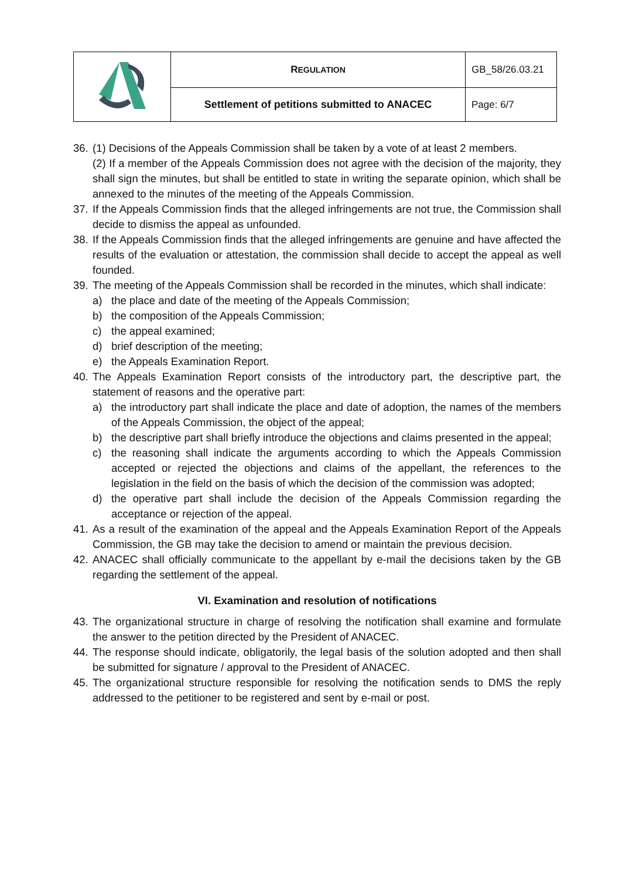| | R EGULATION | GB_58/26.03.21 |
| | Settlement of petitions submitted to ANACEC | Page: 6/7 |
36.
(1) Decisions of the Appeals Commission shall be taken by a vote of at least 2 members.
(2) If a member of the Appeals Commission does not agree with the decision of the majority, they shall sign the minutes, but shall be entitled to state in writing the separate opinion, which shall be annexed to the minutes of the meeting of the Appeals Commission.
37.
If the Appeals Commission finds that the alleged infringements are not true, the Commission shall decide to dismiss the appeal as unfounded.
38.
If the Appeals Commission finds that the alleged infringements are genuine and have affected the results of the evaluation or attestation, the commission shall decide to accept the appeal as well founded.
39.
The meeting of the Appeals Commission shall be recorded in the minutes, which shall indicate:
a) the place and date of the meeting of the Appeals Commission;
b) the composition of the Appeals Commission;
c) the appeal examined;
d) brief description of the meeting;
e) the Appeals Examination Report.
40.
The Appeals Examination Report consists of the introductory part, the descriptive part, the statement of reasons and the operative part:
a) the introductory part shall indicate the place and date of adoption, the names of the members of the Appeals Commission, the object of the appeal;
b) the descriptive part shall briefly introduce the objections and claims presented in the appeal;
c) the reasoning shall indicate the arguments according to which the Appeals Commission accepted or rejected the objections and claims of the appellant, the references to the legislation in the field on the basis of which the decision of the commission was adopted;
d) the operative part shall include the decision of the Appeals Commission regarding the acceptance or rejection of the appeal.
41.
As a result of the examination of the appeal and the Appeals Examination Report of the Appeals Commission, the GB may take the decision to amend or maintain the previous decision.
42.
ANACEC shall officially communicate to the appellant by e-mail the decisions taken by the GB regarding the settlement of the appeal.
VI. Examination and resolution of notifications
43.
The organizational structure in charge of resolving the notification shall examine and formulate the answer to the petition directed by the President of ANACEC.
44.
The response should indicate, obligatorily, the legal basis of the solution adopted and then shall be submitted for signature / approval to the President of ANACEC.
45.
The organizational structure responsible for resolving the notification sends to DMS the reply addressed to the petitioner to be registered and sent by e-mail or post.